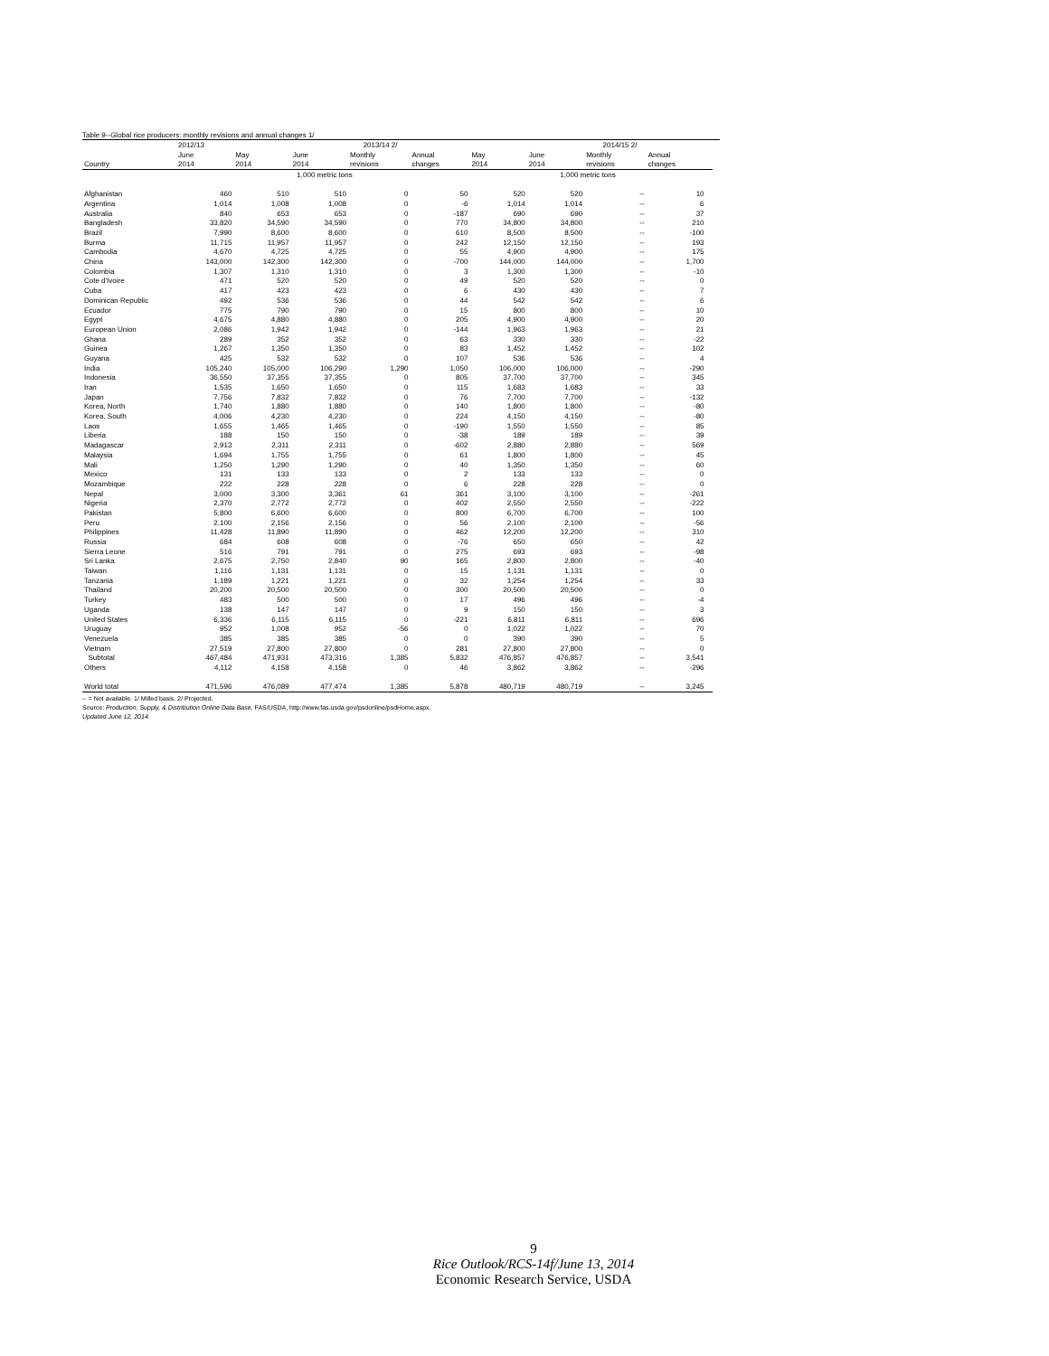Table 9--Global rice producers: monthly revisions and annual changes 1/
| | 2012/13 | 2013/14 2/ | | | | | 2014/15 2/ | | | | |
| --- | --- | --- | --- | --- | --- | --- | --- | --- | --- | --- | --- |
| | June | May | June | Monthly | Annual | May | June | Monthly | Annual | | |
| Country | 2014 | 2014 | 2014 | revisions | changes | 2014 | 2014 | revisions | changes | | |
| | | 1,000 metric tons | | | | 1,000 metric tons | | | | | |
| Afghanistan | 460 | 510 | 510 | 0 | 50 | 520 | 520 | -- | 10 | | |
| Argentina | 1,014 | 1,008 | 1,008 | 0 | -6 | 1,014 | 1,014 | -- | 6 | | |
| Australia | 840 | 653 | 653 | 0 | -187 | 690 | 690 | -- | 37 | | |
| Bangladesh | 33,820 | 34,590 | 34,590 | 0 | 770 | 34,800 | 34,800 | -- | 210 | | |
| Brazil | 7,990 | 8,600 | 8,600 | 0 | 610 | 8,500 | 8,500 | -- | -100 | | |
| Burma | 11,715 | 11,957 | 11,957 | 0 | 242 | 12,150 | 12,150 | -- | 193 | | |
| Cambodia | 4,670 | 4,725 | 4,725 | 0 | 55 | 4,900 | 4,900 | -- | 175 | | |
| China | 143,000 | 142,300 | 142,300 | 0 | -700 | 144,000 | 144,000 | -- | 1,700 | | |
| Colombia | 1,307 | 1,310 | 1,310 | 0 | 3 | 1,300 | 1,300 | -- | -10 | | |
| Cote d'Ivoire | 471 | 520 | 520 | 0 | 49 | 520 | 520 | -- | 0 | | |
| Cuba | 417 | 423 | 423 | 0 | 6 | 430 | 430 | -- | 7 | | |
| Dominican Republic | 492 | 536 | 536 | 0 | 44 | 542 | 542 | -- | 6 | | |
| Ecuador | 775 | 790 | 790 | 0 | 15 | 800 | 800 | -- | 10 | | |
| Egypt | 4,675 | 4,880 | 4,880 | 0 | 205 | 4,900 | 4,900 | -- | 20 | | |
| European Union | 2,086 | 1,942 | 1,942 | 0 | -144 | 1,963 | 1,963 | -- | 21 | | |
| Ghana | 289 | 352 | 352 | 0 | 63 | 330 | 330 | -- | -22 | | |
| Guinea | 1,267 | 1,350 | 1,350 | 0 | 83 | 1,452 | 1,452 | -- | 102 | | |
| Guyana | 425 | 532 | 532 | 0 | 107 | 536 | 536 | -- | 4 | | |
| India | 105,240 | 105,000 | 106,290 | 1,290 | 1,050 | 106,000 | 106,000 | -- | -290 | | |
| Indonesia | 36,550 | 37,355 | 37,355 | 0 | 805 | 37,700 | 37,700 | -- | 345 | | |
| Iran | 1,535 | 1,650 | 1,650 | 0 | 115 | 1,683 | 1,683 | -- | 33 | | |
| Japan | 7,756 | 7,832 | 7,832 | 0 | 76 | 7,700 | 7,700 | -- | -132 | | |
| Korea, North | 1,740 | 1,880 | 1,880 | 0 | 140 | 1,800 | 1,800 | -- | -80 | | |
| Korea, South | 4,006 | 4,230 | 4,230 | 0 | 224 | 4,150 | 4,150 | -- | -80 | | |
| Laos | 1,655 | 1,465 | 1,465 | 0 | -190 | 1,550 | 1,550 | -- | 85 | | |
| Liberia | 188 | 150 | 150 | 0 | -38 | 189 | 189 | -- | 39 | | |
| Madagascar | 2,913 | 2,311 | 2,311 | 0 | -602 | 2,880 | 2,880 | -- | 569 | | |
| Malaysia | 1,694 | 1,755 | 1,755 | 0 | 61 | 1,800 | 1,800 | -- | 45 | | |
| Mali | 1,250 | 1,290 | 1,290 | 0 | 40 | 1,350 | 1,350 | -- | 60 | | |
| Mexico | 131 | 133 | 133 | 0 | 2 | 133 | 133 | -- | 0 | | |
| Mozambique | 222 | 228 | 228 | 0 | 6 | 228 | 228 | -- | 0 | | |
| Nepal | 3,000 | 3,300 | 3,361 | 61 | 361 | 3,100 | 3,100 | -- | -261 | | |
| Nigeria | 2,370 | 2,772 | 2,772 | 0 | 402 | 2,550 | 2,550 | -- | -222 | | |
| Pakistan | 5,800 | 6,600 | 6,600 | 0 | 800 | 6,700 | 6,700 | -- | 100 | | |
| Peru | 2,100 | 2,156 | 2,156 | 0 | 56 | 2,100 | 2,100 | -- | -56 | | |
| Philippines | 11,428 | 11,890 | 11,890 | 0 | 462 | 12,200 | 12,200 | -- | 310 | | |
| Russia | 684 | 608 | 608 | 0 | -76 | 650 | 650 | -- | 42 | | |
| Sierra Leone | 516 | 791 | 791 | 0 | 275 | 693 | 693 | -- | -98 | | |
| Sri Lanka | 2,675 | 2,750 | 2,840 | 90 | 165 | 2,800 | 2,800 | -- | -40 | | |
| Taiwan | 1,116 | 1,131 | 1,131 | 0 | 15 | 1,131 | 1,131 | -- | 0 | | |
| Tanzania | 1,189 | 1,221 | 1,221 | 0 | 32 | 1,254 | 1,254 | -- | 33 | | |
| Thailand | 20,200 | 20,500 | 20,500 | 0 | 300 | 20,500 | 20,500 | -- | 0 | | |
| Turkey | 483 | 500 | 500 | 0 | 17 | 496 | 496 | -- | -4 | | |
| Uganda | 138 | 147 | 147 | 0 | 9 | 150 | 150 | -- | 3 | | |
| United States | 6,336 | 6,115 | 6,115 | 0 | -221 | 6,811 | 6,811 | -- | 696 | | |
| Uruguay | 952 | 1,008 | 952 | -56 | 0 | 1,022 | 1,022 | -- | 70 | | |
| Venezuela | 385 | 385 | 385 | 0 | 0 | 390 | 390 | -- | 5 | | |
| Vietnam | 27,519 | 27,800 | 27,800 | 0 | 281 | 27,800 | 27,800 | -- | 0 | | |
| Subtotal | 467,484 | 471,931 | 473,316 | 1,385 | 5,832 | 476,857 | 476,857 | -- | 3,541 | | |
| Others | 4,112 | 4,158 | 4,158 | 0 | 46 | 3,862 | 3,862 | -- | -296 | | |
| World total | 471,596 | 476,089 | 477,474 | 1,385 | 5,878 | 480,719 | 480,719 | -- | 3,245 | | |
-- = Not available. 1/ Milled basis. 2/ Projected.
Source: Production, Supply, & Distribution Online Data Base, FAS/USDA, http://www.fas.usda.gov/psdonline/psdHome.aspx.
Updated June 12, 2014.
9
Rice Outlook/RCS-14f/June 13, 2014
Economic Research Service, USDA